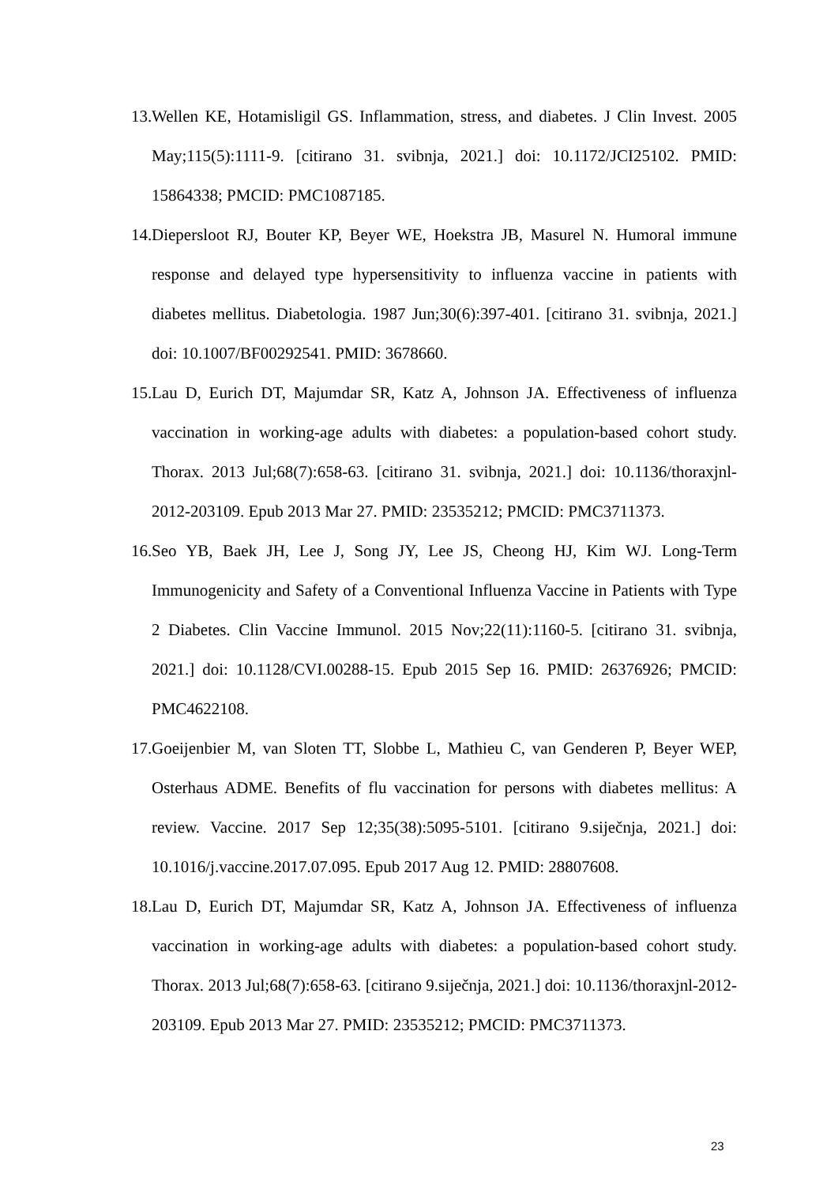13. Wellen KE, Hotamisligil GS. Inflammation, stress, and diabetes. J Clin Invest. 2005 May;115(5):1111-9. [citirano 31. svibnja, 2021.] doi: 10.1172/JCI25102. PMID: 15864338; PMCID: PMC1087185.
14. Diepersloot RJ, Bouter KP, Beyer WE, Hoekstra JB, Masurel N. Humoral immune response and delayed type hypersensitivity to influenza vaccine in patients with diabetes mellitus. Diabetologia. 1987 Jun;30(6):397-401. [citirano 31. svibnja, 2021.] doi: 10.1007/BF00292541. PMID: 3678660.
15. Lau D, Eurich DT, Majumdar SR, Katz A, Johnson JA. Effectiveness of influenza vaccination in working-age adults with diabetes: a population-based cohort study. Thorax. 2013 Jul;68(7):658-63. [citirano 31. svibnja, 2021.] doi: 10.1136/thoraxjnl-2012-203109. Epub 2013 Mar 27. PMID: 23535212; PMCID: PMC3711373.
16. Seo YB, Baek JH, Lee J, Song JY, Lee JS, Cheong HJ, Kim WJ. Long-Term Immunogenicity and Safety of a Conventional Influenza Vaccine in Patients with Type 2 Diabetes. Clin Vaccine Immunol. 2015 Nov;22(11):1160-5. [citirano 31. svibnja, 2021.] doi: 10.1128/CVI.00288-15. Epub 2015 Sep 16. PMID: 26376926; PMCID: PMC4622108.
17. Goeijenbier M, van Sloten TT, Slobbe L, Mathieu C, van Genderen P, Beyer WEP, Osterhaus ADME. Benefits of flu vaccination for persons with diabetes mellitus: A review. Vaccine. 2017 Sep 12;35(38):5095-5101. [citirano 9.siječnja, 2021.] doi: 10.1016/j.vaccine.2017.07.095. Epub 2017 Aug 12. PMID: 28807608.
18. Lau D, Eurich DT, Majumdar SR, Katz A, Johnson JA. Effectiveness of influenza vaccination in working-age adults with diabetes: a population-based cohort study. Thorax. 2013 Jul;68(7):658-63. [citirano 9.siječnja, 2021.] doi: 10.1136/thoraxjnl-2012-203109. Epub 2013 Mar 27. PMID: 23535212; PMCID: PMC3711373.
23